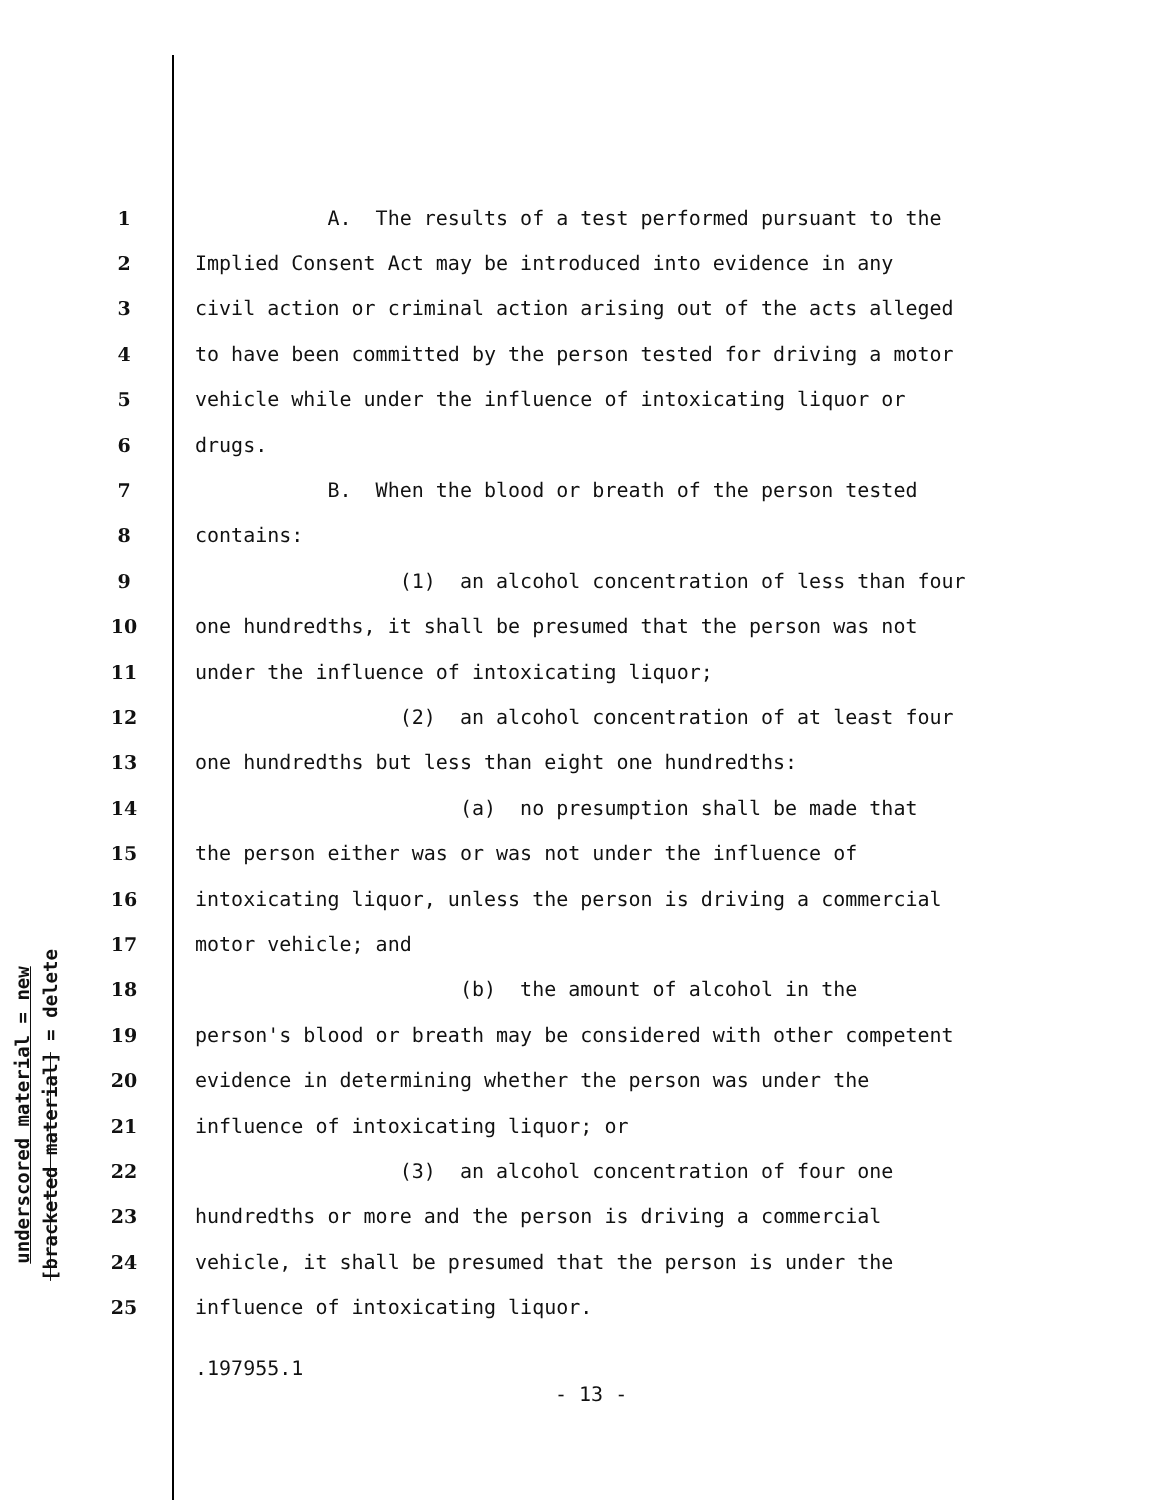underscored material = new
[bracketed material] = delete
1 A. The results of a test performed pursuant to the
2 Implied Consent Act may be introduced into evidence in any
3 civil action or criminal action arising out of the acts alleged
4 to have been committed by the person tested for driving a motor
5 vehicle while under the influence of intoxicating liquor or
6 drugs.
7 B. When the blood or breath of the person tested
8 contains:
9 (1) an alcohol concentration of less than four
10 one hundredths, it shall be presumed that the person was not
11 under the influence of intoxicating liquor;
12 (2) an alcohol concentration of at least four
13 one hundredths but less than eight one hundredths:
14 (a) no presumption shall be made that
15 the person either was or was not under the influence of
16 intoxicating liquor, unless the person is driving a commercial
17 motor vehicle; and
18 (b) the amount of alcohol in the
19 person's blood or breath may be considered with other competent
20 evidence in determining whether the person was under the
21 influence of intoxicating liquor; or
22 (3) an alcohol concentration of four one
23 hundredths or more and the person is driving a commercial
24 vehicle, it shall be presumed that the person is under the
25 influence of intoxicating liquor.
.197955.1
- 13 -